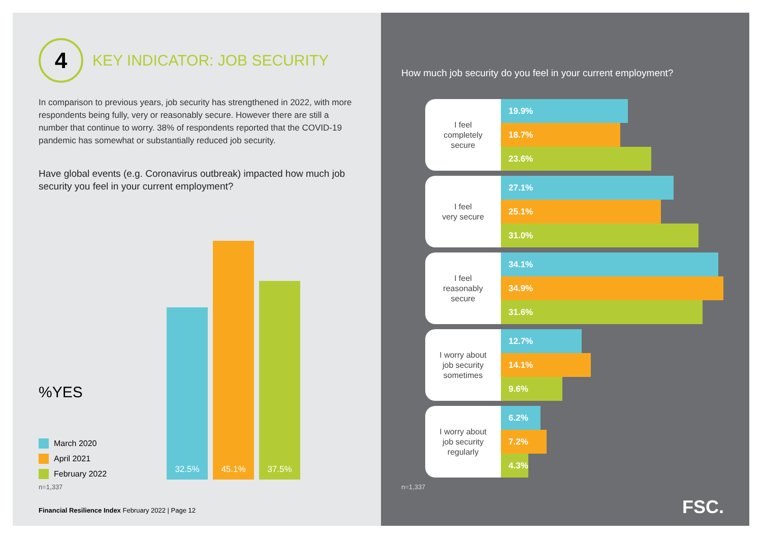4
KEY INDICATOR: JOB SECURITY
In comparison to previous years, job security has strengthened in 2022, with more respondents being fully, very or reasonably secure. However there are still a number that continue to worry. 38% of respondents reported that the COVID-19 pandemic has somewhat or substantially reduced job security.
Have global events (e.g. Coronavirus outbreak) impacted how much job security you feel in your current employment?
%YES
32.5%
45.1%
37.5%
March 2020
April 2021
February 2022
n=1,337
Financial Resilience Index February 2022 | Page 12
How much job security do you feel in your current employment?
I feel
completely
secure
19.9%
18.7%
23.6%
I feel
very secure
27.1%
25.1%
31.0%
I feel
reasonably
secure
34.1%
34.9%
31.6%
I worry about
job security
sometimes
12.7%
14.1%
9.6%
I worry about
job security
regularly
6.2%
7.2%
4.3%
n=1,337
FSC.